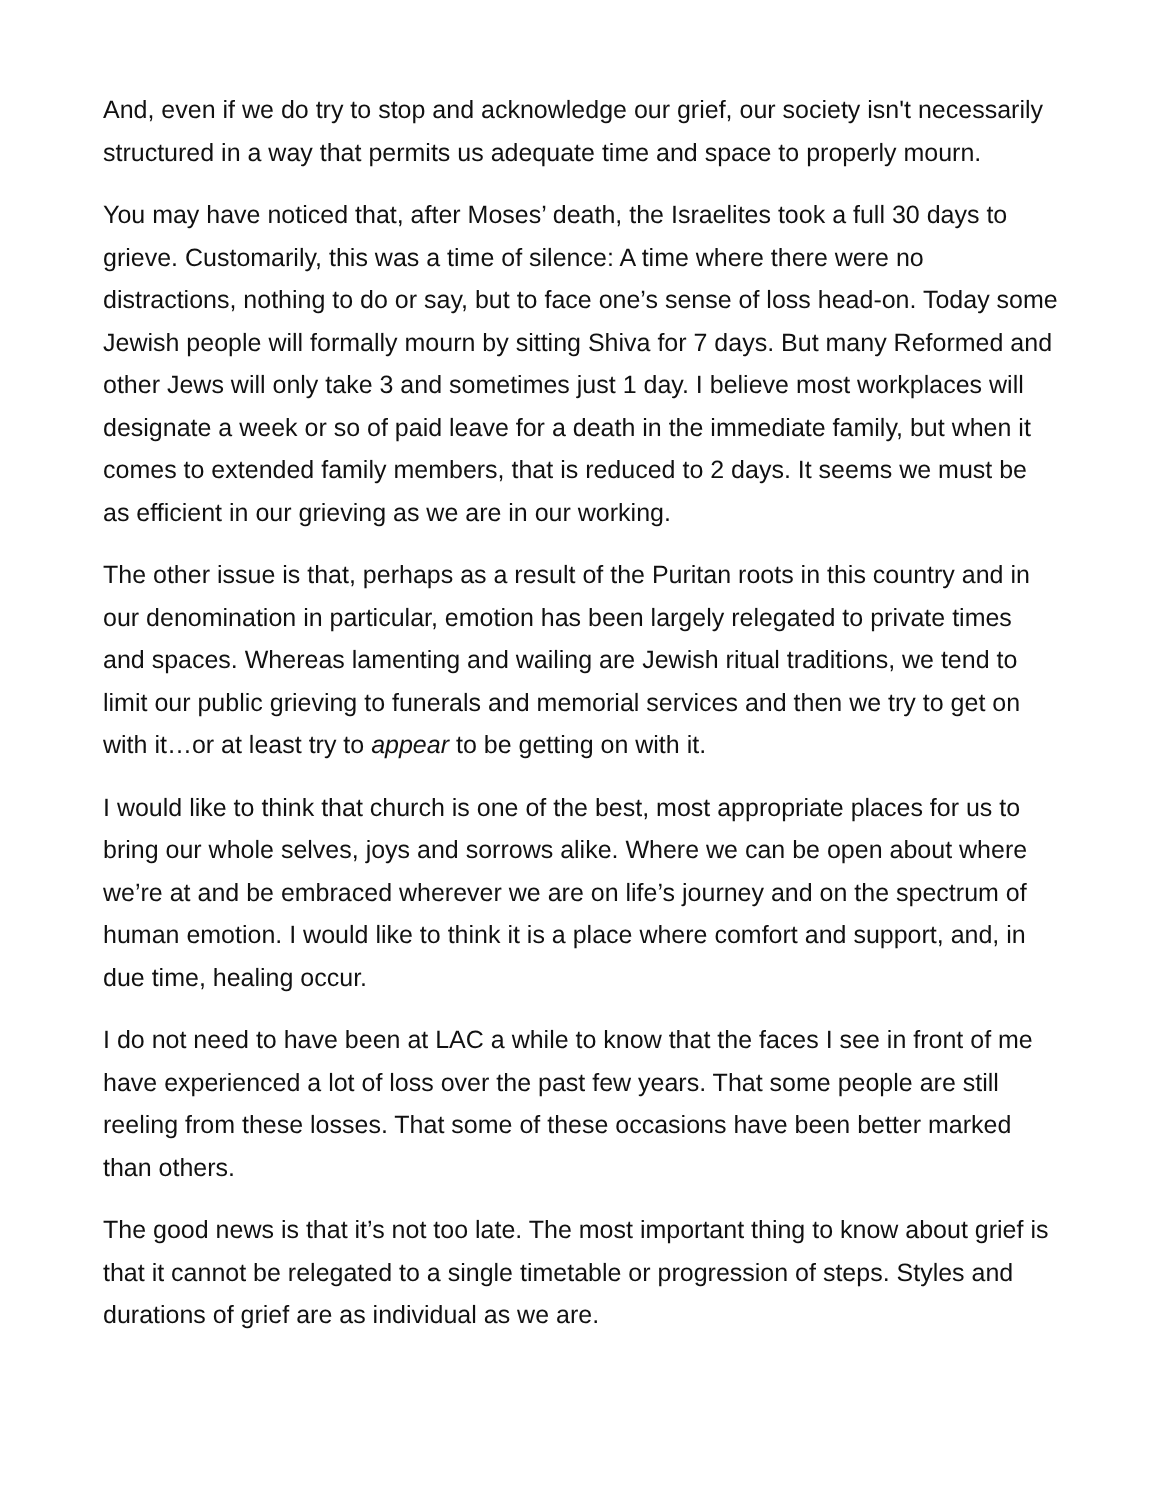And, even if we do try to stop and acknowledge our grief, our society isn't necessarily structured in a way that permits us adequate time and space to properly mourn.
You may have noticed that, after Moses’ death, the Israelites took a full 30 days to grieve. Customarily, this was a time of silence: A time where there were no distractions, nothing to do or say, but to face one’s sense of loss head-on. Today some Jewish people will formally mourn by sitting Shiva for 7 days. But many Reformed and other Jews will only take 3 and sometimes just 1 day. I believe most workplaces will designate a week or so of paid leave for a death in the immediate family, but when it comes to extended family members, that is reduced to 2 days. It seems we must be as efficient in our grieving as we are in our working.
The other issue is that, perhaps as a result of the Puritan roots in this country and in our denomination in particular, emotion has been largely relegated to private times and spaces. Whereas lamenting and wailing are Jewish ritual traditions, we tend to limit our public grieving to funerals and memorial services and then we try to get on with it…or at least try to appear to be getting on with it.
I would like to think that church is one of the best, most appropriate places for us to bring our whole selves, joys and sorrows alike. Where we can be open about where we’re at and be embraced wherever we are on life’s journey and on the spectrum of human emotion. I would like to think it is a place where comfort and support, and, in due time, healing occur.
I do not need to have been at LAC a while to know that the faces I see in front of me have experienced a lot of loss over the past few years. That some people are still reeling from these losses. That some of these occasions have been better marked than others.
The good news is that it’s not too late. The most important thing to know about grief is that it cannot be relegated to a single timetable or progression of steps. Styles and durations of grief are as individual as we are.